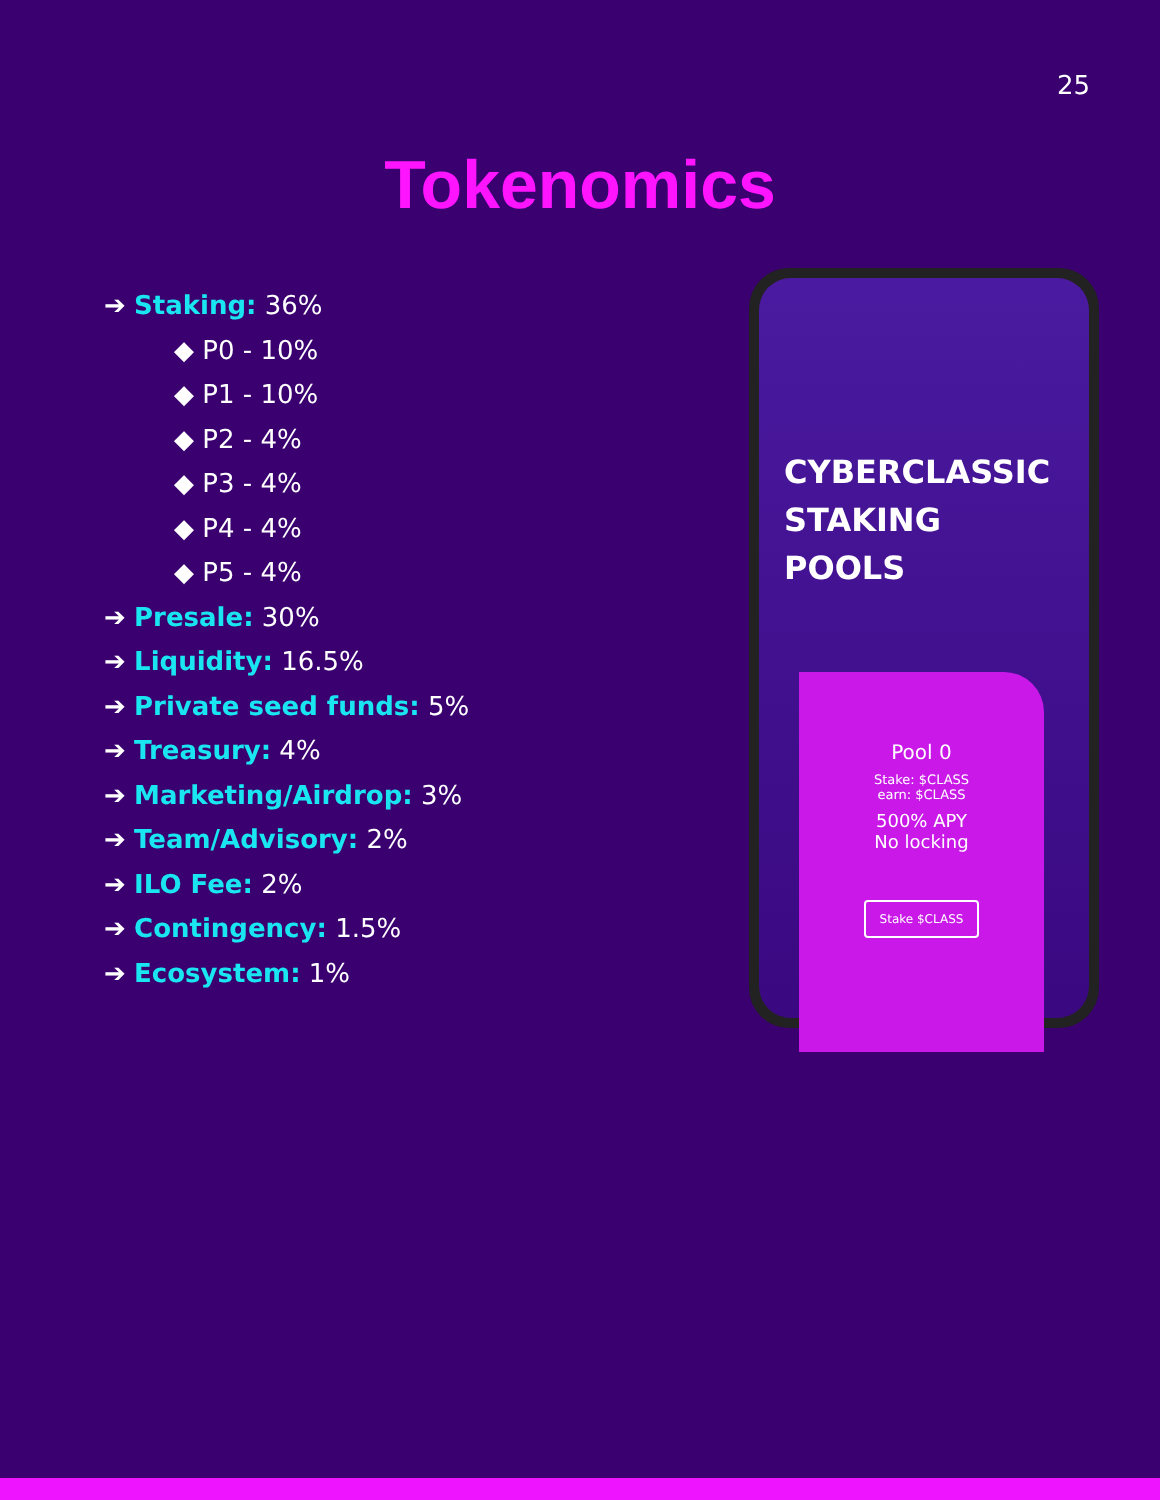25
Tokenomics
➔ Staking: 36%
◆ P0 - 10%
◆ P1 - 10%
◆ P2 - 4%
◆ P3 - 4%
◆ P4 - 4%
◆ P5 - 4%
➔ Presale: 30%
➔ Liquidity: 16.5%
➔ Private seed funds: 5%
➔ Treasury: 4%
➔ Marketing/Airdrop: 3%
➔ Team/Advisory: 2%
➔ ILO Fee: 2%
➔ Contingency: 1.5%
➔ Ecosystem: 1%
CYBERCLASSIC
STAKING POOLS
Pool 0
Stake: $CLASS
earn: $CLASS
500% APY
No locking
Stake $CLASS